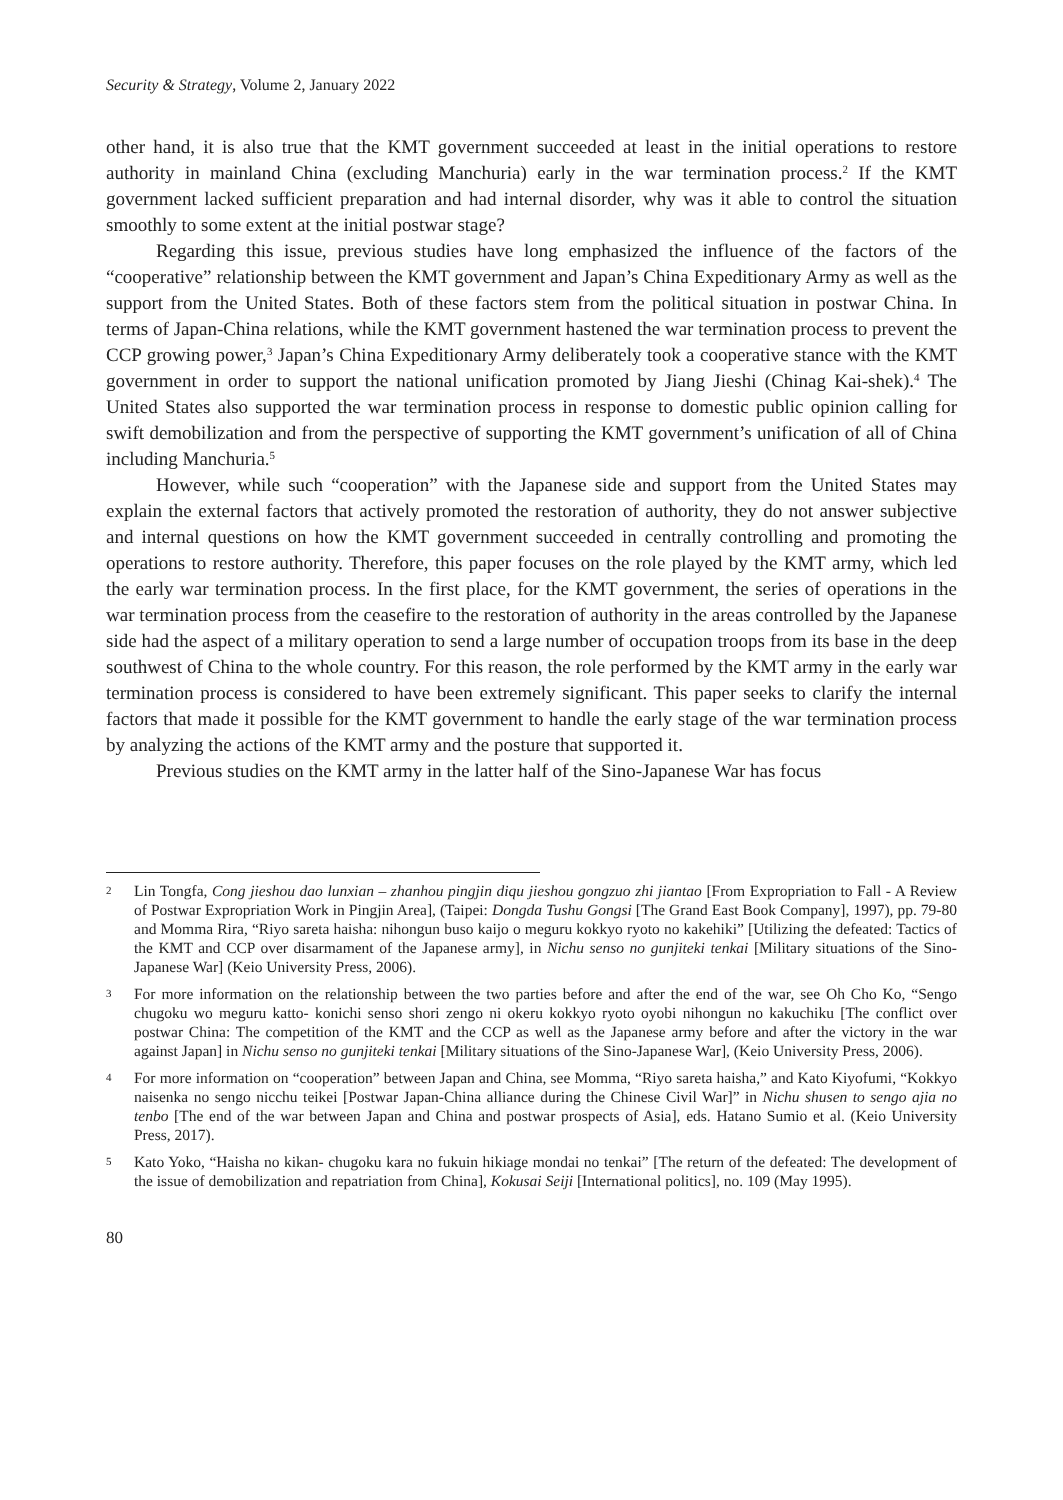Security & Strategy, Volume 2, January 2022
other hand, it is also true that the KMT government succeeded at least in the initial operations to restore authority in mainland China (excluding Manchuria) early in the war termination process.<sup>2</sup> If the KMT government lacked sufficient preparation and had internal disorder, why was it able to control the situation smoothly to some extent at the initial postwar stage?
Regarding this issue, previous studies have long emphasized the influence of the factors of the “cooperative” relationship between the KMT government and Japan’s China Expeditionary Army as well as the support from the United States. Both of these factors stem from the political situation in postwar China. In terms of Japan-China relations, while the KMT government hastened the war termination process to prevent the CCP growing power,<sup>3</sup> Japan’s China Expeditionary Army deliberately took a cooperative stance with the KMT government in order to support the national unification promoted by Jiang Jieshi (Chinag Kai-shek).<sup>4</sup> The United States also supported the war termination process in response to domestic public opinion calling for swift demobilization and from the perspective of supporting the KMT government’s unification of all of China including Manchuria.<sup>5</sup>
However, while such “cooperation” with the Japanese side and support from the United States may explain the external factors that actively promoted the restoration of authority, they do not answer subjective and internal questions on how the KMT government succeeded in centrally controlling and promoting the operations to restore authority. Therefore, this paper focuses on the role played by the KMT army, which led the early war termination process. In the first place, for the KMT government, the series of operations in the war termination process from the ceasefire to the restoration of authority in the areas controlled by the Japanese side had the aspect of a military operation to send a large number of occupation troops from its base in the deep southwest of China to the whole country. For this reason, the role performed by the KMT army in the early war termination process is considered to have been extremely significant. This paper seeks to clarify the internal factors that made it possible for the KMT government to handle the early stage of the war termination process by analyzing the actions of the KMT army and the posture that supported it.
Previous studies on the KMT army in the latter half of the Sino-Japanese War has focus
2 Lin Tongfa, Cong jieshou dao lunxian – zhanhou pingjin diqu jieshou gongzuo zhi jiantao [From Expropriation to Fall - A Review of Postwar Expropriation Work in Pingjin Area], (Taipei: Dongda Tushu Gongsi [The Grand East Book Company], 1997), pp. 79-80 and Momma Rira, “Riyo sareta haisha: nihongun buso kaijo o meguru kokkyo ryoto no kakehiki” [Utilizing the defeated: Tactics of the KMT and CCP over disarmament of the Japanese army], in Nichu senso no gunjiteki tenkai [Military situations of the Sino-Japanese War] (Keio University Press, 2006).
3 For more information on the relationship between the two parties before and after the end of the war, see Oh Cho Ko, “Sengo chugoku wo meguru katto- konichi senso shori zengo ni okeru kokkyo ryoto oyobi nihongun no kakuchiku [The conflict over postwar China: The competition of the KMT and the CCP as well as the Japanese army before and after the victory in the war against Japan] in Nichu senso no gunjiteki tenkai [Military situations of the Sino-Japanese War], (Keio University Press, 2006).
4 For more information on “cooperation” between Japan and China, see Momma, “Riyo sareta haisha,” and Kato Kiyofumi, “Kokkyo naisenka no sengo nicchu teikei [Postwar Japan-China alliance during the Chinese Civil War]” in Nichu shusen to sengo ajia no tenbo [The end of the war between Japan and China and postwar prospects of Asia], eds. Hatano Sumio et al. (Keio University Press, 2017).
5 Kato Yoko, “Haisha no kikan- chugoku kara no fukuin hikiage mondai no tenkai” [The return of the defeated: The development of the issue of demobilization and repatriation from China], Kokusai Seiji [International politics], no. 109 (May 1995).
80